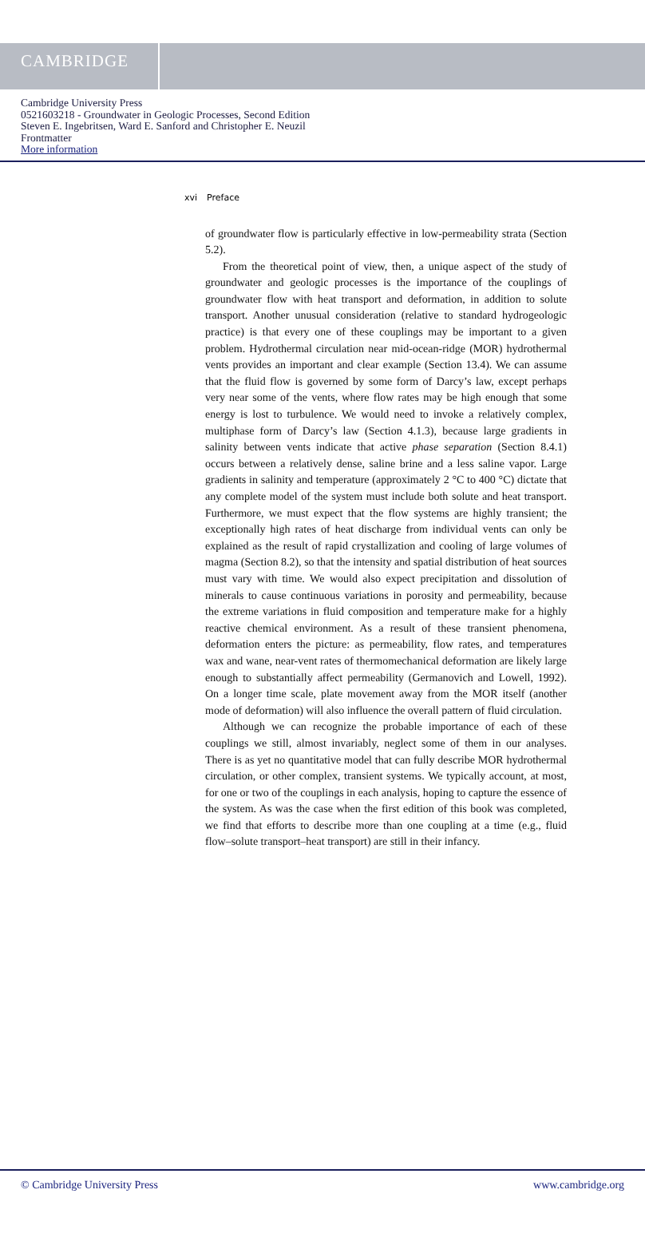CAMBRIDGE
Cambridge University Press
0521603218 - Groundwater in Geologic Processes, Second Edition
Steven E. Ingebritsen, Ward E. Sanford and Christopher E. Neuzil
Frontmatter
More information
xvi Preface
of groundwater flow is particularly effective in low-permeability strata (Section 5.2).
From the theoretical point of view, then, a unique aspect of the study of groundwater and geologic processes is the importance of the couplings of groundwater flow with heat transport and deformation, in addition to solute transport. Another unusual consideration (relative to standard hydrogeologic practice) is that every one of these couplings may be important to a given problem. Hydrothermal circulation near mid-ocean-ridge (MOR) hydrothermal vents provides an important and clear example (Section 13.4). We can assume that the fluid flow is governed by some form of Darcy’s law, except perhaps very near some of the vents, where flow rates may be high enough that some energy is lost to turbulence. We would need to invoke a relatively complex, multiphase form of Darcy’s law (Section 4.1.3), because large gradients in salinity between vents indicate that active phase separation (Section 8.4.1) occurs between a relatively dense, saline brine and a less saline vapor. Large gradients in salinity and temperature (approximately 2 °C to 400 °C) dictate that any complete model of the system must include both solute and heat transport. Furthermore, we must expect that the flow systems are highly transient; the exceptionally high rates of heat discharge from individual vents can only be explained as the result of rapid crystallization and cooling of large volumes of magma (Section 8.2), so that the intensity and spatial distribution of heat sources must vary with time. We would also expect precipitation and dissolution of minerals to cause continuous variations in porosity and permeability, because the extreme variations in fluid composition and temperature make for a highly reactive chemical environment. As a result of these transient phenomena, deformation enters the picture: as permeability, flow rates, and temperatures wax and wane, near-vent rates of thermomechanical deformation are likely large enough to substantially affect permeability (Germanovich and Lowell, 1992). On a longer time scale, plate movement away from the MOR itself (another mode of deformation) will also influence the overall pattern of fluid circulation.
Although we can recognize the probable importance of each of these couplings we still, almost invariably, neglect some of them in our analyses. There is as yet no quantitative model that can fully describe MOR hydrothermal circulation, or other complex, transient systems. We typically account, at most, for one or two of the couplings in each analysis, hoping to capture the essence of the system. As was the case when the first edition of this book was completed, we find that efforts to describe more than one coupling at a time (e.g., fluid flow–solute transport–heat transport) are still in their infancy.
www.cambridge.org © Cambridge University Press